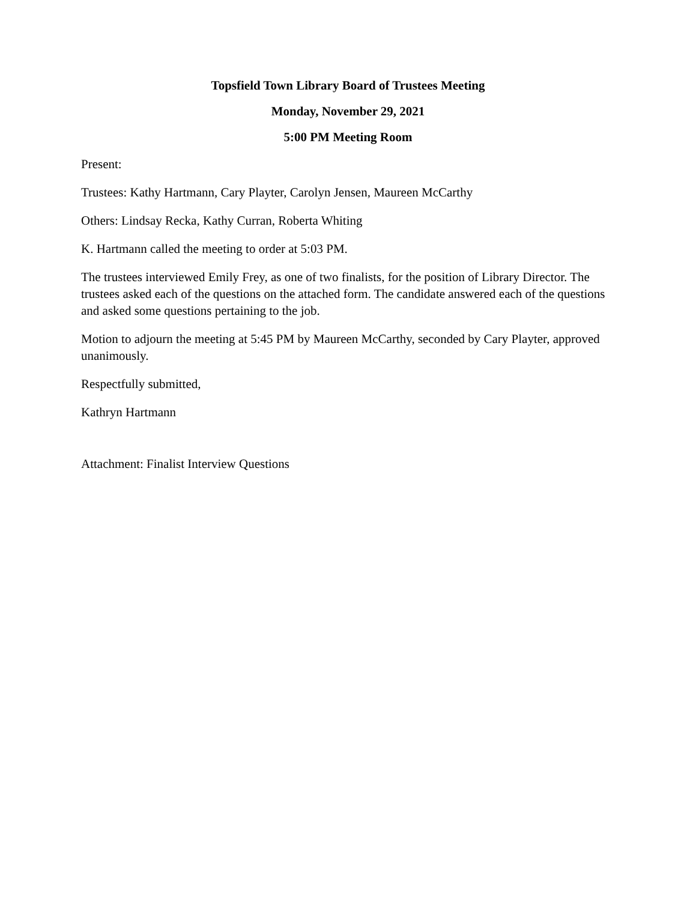Topsfield Town Library Board of Trustees Meeting
Monday, November 29, 2021
5:00 PM Meeting Room
Present:
Trustees: Kathy Hartmann, Cary Playter, Carolyn Jensen, Maureen McCarthy
Others: Lindsay Recka, Kathy Curran, Roberta Whiting
K. Hartmann called the meeting to order at 5:03 PM.
The trustees interviewed Emily Frey, as one of two finalists, for the position of Library Director. The trustees asked each of the questions on the attached form. The candidate answered each of the questions and asked some questions pertaining to the job.
Motion to adjourn the meeting at 5:45 PM by Maureen McCarthy, seconded by Cary Playter, approved unanimously.
Respectfully submitted,
Kathryn Hartmann
Attachment: Finalist Interview Questions